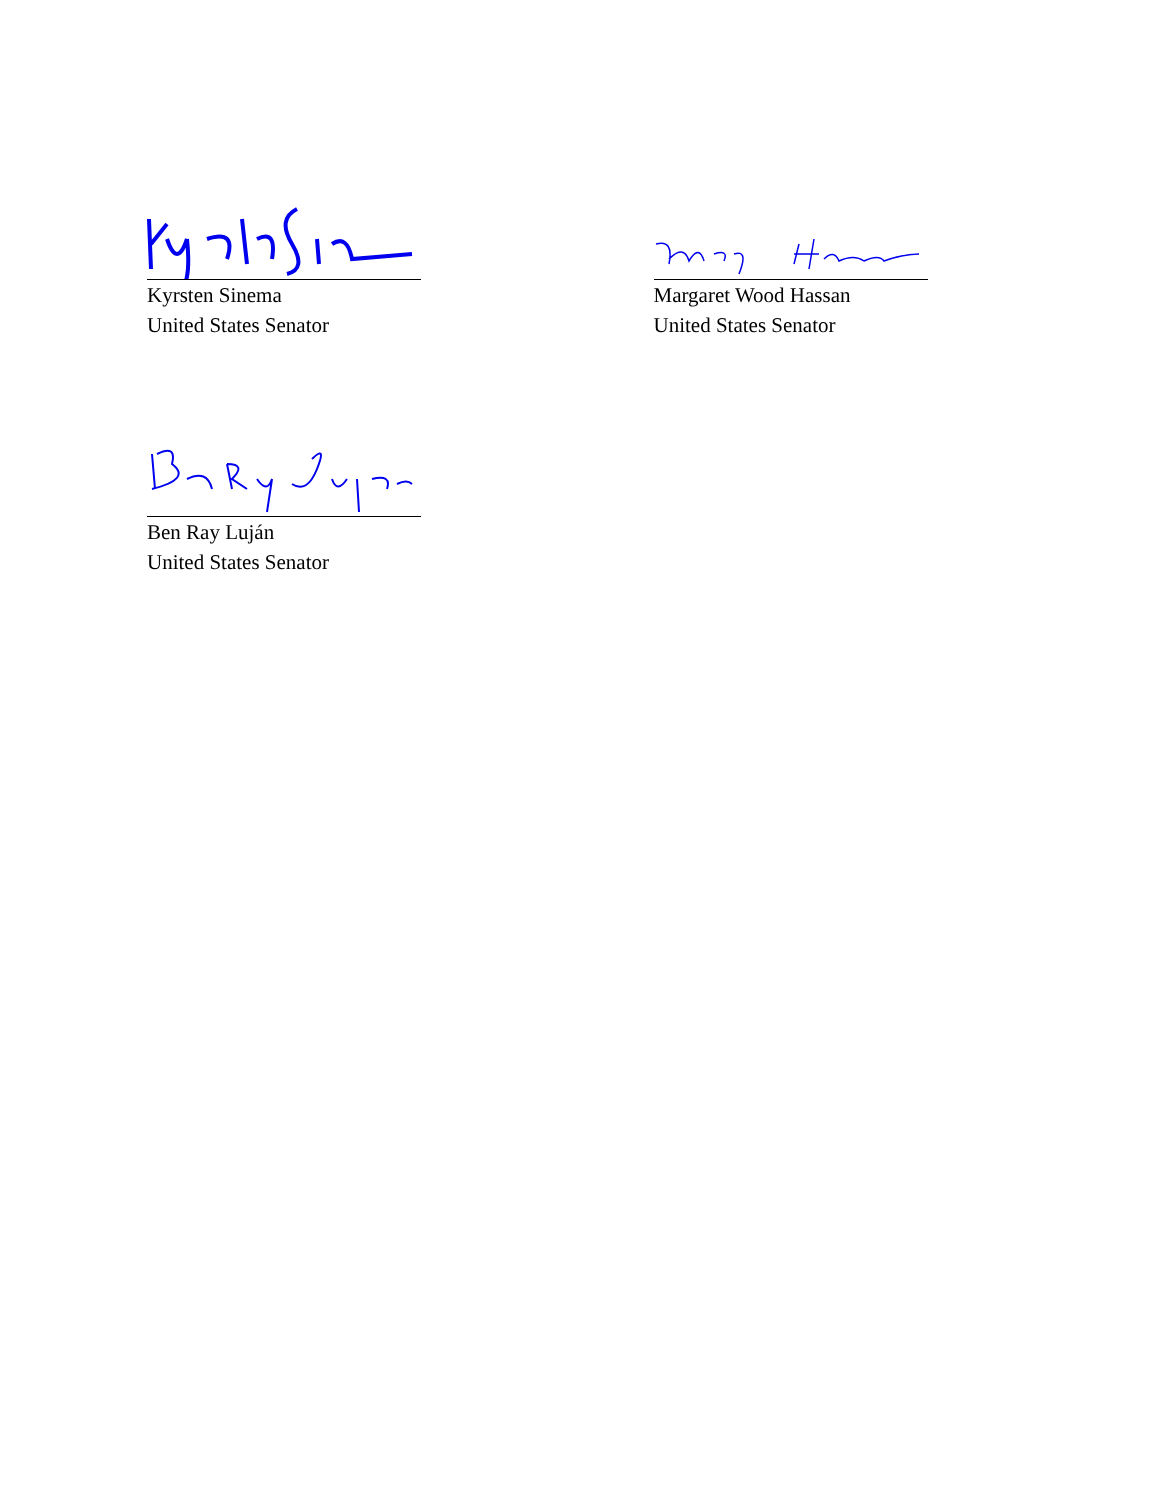Kyrsten Sinema
United States Senator
Margaret Wood Hassan
United States Senator
Ben Ray Luján
United States Senator